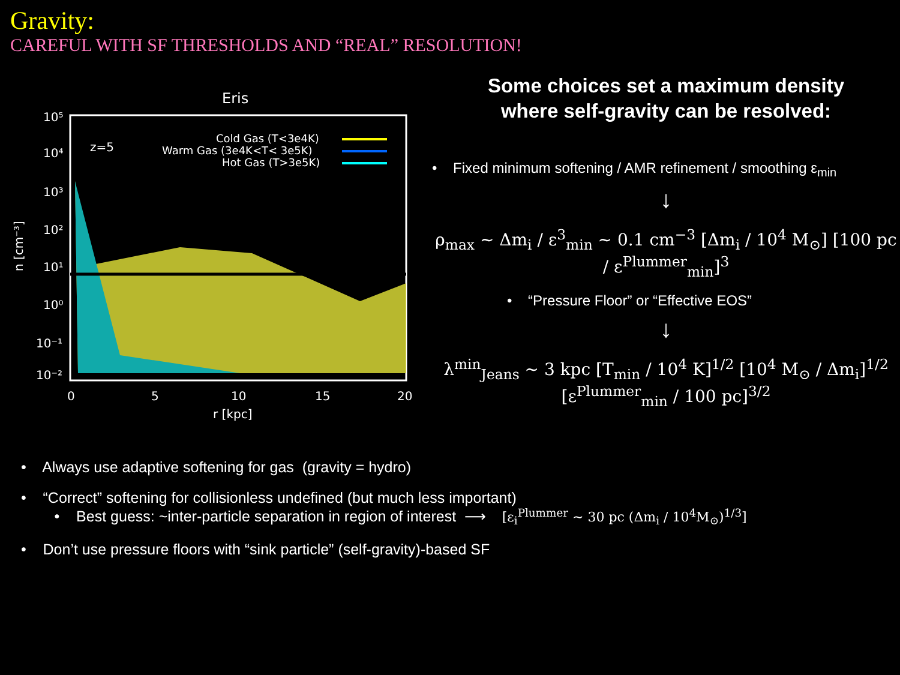Gravity:
CAREFUL WITH SF THRESHOLDS AND “REAL” RESOLUTION!
Eris
z=5
Cold Gas (T<3e4K)
Warm Gas (3e4K<T< 3e5K)
Hot Gas (T>3e5K)
10⁵
10⁴
10³
10²
10¹
10⁰
10⁻¹
10⁻²
0
5
10
15
20
r [kpc]
n [cm⁻³]
Some choices set a maximum density
where self-gravity can be resolved:
• Fixed minimum softening / AMR refinement / smoothing ε<sub>min</sub>
↓
ρ<sub>max</sub> ∼ Δm<sub>i</sub> / ε<sup>3</sup><sub>min</sub> ∼ 0.1 cm<sup>−3</sup> [Δm<sub>i</sub> / 10<sup>4</sup> M<sub>⊙</sub>] [100 pc / ε<sup>Plummer</sup><sub>min</sub>]<sup>3</sup>
• “Pressure Floor” or “Effective EOS”
↓
λ<sup>min</sup><sub>Jeans</sub> ∼ 3 kpc [T<sub>min</sub> / 10<sup>4</sup> K]<sup>1/2</sup> [10<sup>4</sup> M<sub>⊙</sub> / Δm<sub>i</sub>]<sup>1/2</sup> [ε<sup>Plummer</sup><sub>min</sub> / 100 pc]<sup>3/2</sup>
• Always use adaptive softening for gas (gravity = hydro)
• “Correct” softening for collisionless undefined (but much less important)
• Best guess: ~inter-particle separation in region of interest ⟶ [ε<sub>i</sub><sup>Plummer</sup> ∼ 30 pc (Δm<sub>i</sub> / 10<sup>4</sup>M<sub>⊙</sub>)<sup>1/3</sup>]
• Don’t use pressure floors with “sink particle” (self-gravity)-based SF